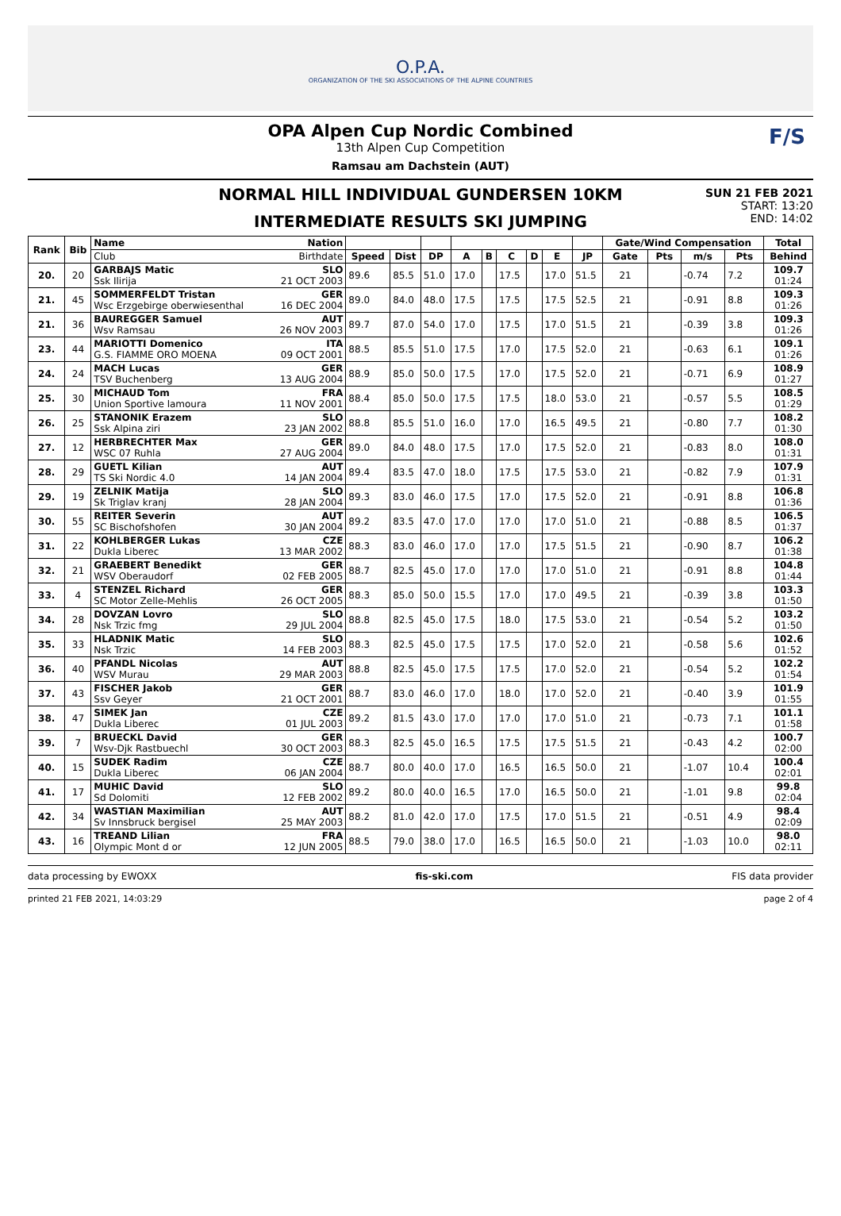O.P.A.
ORGANIZATION OF THE SKI ASSOCIATIONS OF THE ALPINE COUNTRIES
OPA Alpen Cup Nordic Combined
13th Alpen Cup Competition
Ramsau am Dachstein (AUT)
F/S
NORMAL HILL INDIVIDUAL GUNDERSEN 10KM
INTERMEDIATE RESULTS SKI JUMPING
SUN 21 FEB 2021
START: 13:20
END: 14:02
| Rank | Bib | Name | Nation | | | | | | | | | | Gate/Wind Compensation | | | | Total |
| --- | --- | --- | --- | --- | --- | --- | --- | --- | --- | --- | --- | --- | --- | --- | --- | --- | --- |
| | | Club | Birthdate | Speed | Dist | DP | A | B | C | D | E | JP | Gate | Pts | m/s | Pts | Behind |
| 20. | 20 | GARBAJS Matic Ssk Ilirija | SLO 21 OCT 2003 | 89.6 | 85.5 | 51.0 | 17.0 | | 17.5 | | 17.0 | 51.5 | 21 | | -0.74 | 7.2 | 109.7 01:24 |
| 21. | 45 | SOMMERFELDT Tristan Wsc Erzgebirge oberwiesenthal | GER 16 DEC 2004 | 89.0 | 84.0 | 48.0 | 17.5 | | 17.5 | | 17.5 | 52.5 | 21 | | -0.91 | 8.8 | 109.3 01:26 |
| 21. | 36 | BAUREGGER Samuel Wsv Ramsau | AUT 26 NOV 2003 | 89.7 | 87.0 | 54.0 | 17.0 | | 17.5 | | 17.0 | 51.5 | 21 | | -0.39 | 3.8 | 109.3 01:26 |
| 23. | 44 | MARIOTTI Domenico G.S. FIAMME ORO MOENA | ITA 09 OCT 2001 | 88.5 | 85.5 | 51.0 | 17.5 | | 17.0 | | 17.5 | 52.0 | 21 | | -0.63 | 6.1 | 109.1 01:26 |
| 24. | 24 | MACH Lucas TSV Buchenberg | GER 13 AUG 2004 | 88.9 | 85.0 | 50.0 | 17.5 | | 17.0 | | 17.5 | 52.0 | 21 | | -0.71 | 6.9 | 108.9 01:27 |
| 25. | 30 | MICHAUD Tom Union Sportive lamoura | FRA 11 NOV 2001 | 88.4 | 85.0 | 50.0 | 17.5 | | 17.5 | | 18.0 | 53.0 | 21 | | -0.57 | 5.5 | 108.5 01:29 |
| 26. | 25 | STANONIK Erazem Ssk Alpina ziri | SLO 23 JAN 2002 | 88.8 | 85.5 | 51.0 | 16.0 | | 17.0 | | 16.5 | 49.5 | 21 | | -0.80 | 7.7 | 108.2 01:30 |
| 27. | 12 | HERBRECHTER Max WSC 07 Ruhla | GER 27 AUG 2004 | 89.0 | 84.0 | 48.0 | 17.5 | | 17.0 | | 17.5 | 52.0 | 21 | | -0.83 | 8.0 | 108.0 01:31 |
| 28. | 29 | GUETL Kilian TS Ski Nordic 4.0 | AUT 14 JAN 2004 | 89.4 | 83.5 | 47.0 | 18.0 | | 17.5 | | 17.5 | 53.0 | 21 | | -0.82 | 7.9 | 107.9 01:31 |
| 29. | 19 | ZELNIK Matija Sk Triglav kranj | SLO 28 JAN 2004 | 89.3 | 83.0 | 46.0 | 17.5 | | 17.0 | | 17.5 | 52.0 | 21 | | -0.91 | 8.8 | 106.8 01:36 |
| 30. | 55 | REITER Severin SC Bischofshofen | AUT 30 JAN 2004 | 89.2 | 83.5 | 47.0 | 17.0 | | 17.0 | | 17.0 | 51.0 | 21 | | -0.88 | 8.5 | 106.5 01:37 |
| 31. | 22 | KOHLBERGER Lukas Dukla Liberec | CZE 13 MAR 2002 | 88.3 | 83.0 | 46.0 | 17.0 | | 17.0 | | 17.5 | 51.5 | 21 | | -0.90 | 8.7 | 106.2 01:38 |
| 32. | 21 | GRAEBERT Benedikt WSV Oberaudorf | GER 02 FEB 2005 | 88.7 | 82.5 | 45.0 | 17.0 | | 17.0 | | 17.0 | 51.0 | 21 | | -0.91 | 8.8 | 104.8 01:44 |
| 33. | 4 | STENZEL Richard SC Motor Zelle-Mehlis | GER 26 OCT 2005 | 88.3 | 85.0 | 50.0 | 15.5 | | 17.0 | | 17.0 | 49.5 | 21 | | -0.39 | 3.8 | 103.3 01:50 |
| 34. | 28 | DOVZAN Lovro Nsk Trzic fmg | SLO 29 JUL 2004 | 88.8 | 82.5 | 45.0 | 17.5 | | 18.0 | | 17.5 | 53.0 | 21 | | -0.54 | 5.2 | 103.2 01:50 |
| 35. | 33 | HLADNIK Matic Nsk Trzic | SLO 14 FEB 2003 | 88.3 | 82.5 | 45.0 | 17.5 | | 17.5 | | 17.0 | 52.0 | 21 | | -0.58 | 5.6 | 102.6 01:52 |
| 36. | 40 | PFANDL Nicolas WSV Murau | AUT 29 MAR 2003 | 88.8 | 82.5 | 45.0 | 17.5 | | 17.5 | | 17.0 | 52.0 | 21 | | -0.54 | 5.2 | 102.2 01:54 |
| 37. | 43 | FISCHER Jakob Ssv Geyer | GER 21 OCT 2001 | 88.7 | 83.0 | 46.0 | 17.0 | | 18.0 | | 17.0 | 52.0 | 21 | | -0.40 | 3.9 | 101.9 01:55 |
| 38. | 47 | SIMEK Jan Dukla Liberec | CZE 01 JUL 2003 | 89.2 | 81.5 | 43.0 | 17.0 | | 17.0 | | 17.0 | 51.0 | 21 | | -0.73 | 7.1 | 101.1 01:58 |
| 39. | 7 | BRUECKL David Wsv-Djk Rastbuechl | GER 30 OCT 2003 | 88.3 | 82.5 | 45.0 | 16.5 | | 17.5 | | 17.5 | 51.5 | 21 | | -0.43 | 4.2 | 100.7 02:00 |
| 40. | 15 | SUDEK Radim Dukla Liberec | CZE 06 JAN 2004 | 88.7 | 80.0 | 40.0 | 17.0 | | 16.5 | | 16.5 | 50.0 | 21 | | -1.07 | 10.4 | 100.4 02:01 |
| 41. | 17 | MUHIC David Sd Dolomiti | SLO 12 FEB 2002 | 89.2 | 80.0 | 40.0 | 16.5 | | 17.0 | | 16.5 | 50.0 | 21 | | -1.01 | 9.8 | 99.8 02:04 |
| 42. | 34 | WASTIAN Maximilian Sv Innsbruck bergisel | AUT 25 MAY 2003 | 88.2 | 81.0 | 42.0 | 17.0 | | 17.5 | | 17.0 | 51.5 | 21 | | -0.51 | 4.9 | 98.4 02:09 |
| 43. | 16 | TREAND Lilian Olympic Mont d or | FRA 12 JUN 2005 | 88.5 | 79.0 | 38.0 | 17.0 | | 16.5 | | 16.5 | 50.0 | 21 | | -1.03 | 10.0 | 98.0 02:11 |
data processing by EWOXX fis-ski.com FIS data provider
printed 21 FEB 2021, 14:03:29 page 2 of 4